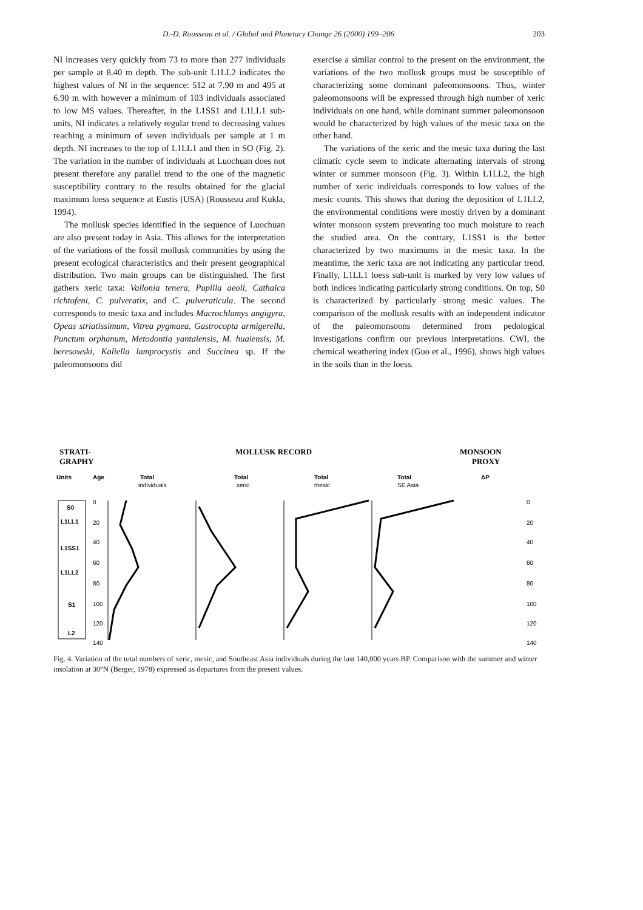D.-D. Rousseau et al. / Global and Planetary Change 26 (2000) 199–206 203
NI increases very quickly from 73 to more than 277 individuals per sample at 8.40 m depth. The sub-unit L1LL2 indicates the highest values of NI in the sequence: 512 at 7.90 m and 495 at 6.90 m with however a minimum of 103 individuals associated to low MS values. Thereafter, in the L1SS1 and L1LL1 sub-units, NI indicates a relatively regular trend to decreasing values reaching a minimum of seven individuals per sample at 1 m depth. NI increases to the top of L1LL1 and then in SO (Fig. 2). The variation in the number of individuals at Luochuan does not present therefore any parallel trend to the one of the magnetic susceptibility contrary to the results obtained for the glacial maximum loess sequence at Eustis (USA) (Rousseau and Kukla, 1994).
The mollusk species identified in the sequence of Luochuan are also present today in Asia. This allows for the interpretation of the variations of the fossil mollusk communities by using the present ecological characteristics and their present geographical distribution. Two main groups can be distinguished. The first gathers xeric taxa: Vallonia tenera, Pupilla aeoli, Cathaica richtofeni, C. pulveratix, and C. pulveraticula. The second corresponds to mesic taxa and includes Macrochlamys angigyra, Opeas striatissimum, Vitrea pygmaea, Gastrocopta armigerella, Punctum orphanum, Metodontia yantaiensis, M. huaiensis, M. beresowski, Kaliella lamprocystis and Succinea sp. If the paleomonsoons did
exercise a similar control to the present on the environment, the variations of the two mollusk groups must be susceptible of characterizing some dominant paleomonsoons. Thus, winter paleomonsoons will be expressed through high number of xeric individuals on one hand, while dominant summer paleomonsoon would be characterized by high values of the mesic taxa on the other hand.
The variations of the xeric and the mesic taxa during the last climatic cycle seem to indicate alternating intervals of strong winter or summer monsoon (Fig. 3). Within L1LL2, the high number of xeric individuals corresponds to low values of the mesic counts. This shows that during the deposition of L1LL2, the environmental conditions were mostly driven by a dominant winter monsoon system preventing too much moisture to reach the studied area. On the contrary, L1SS1 is the better characterized by two maximums in the mesic taxa. In the meantime, the xeric taxa are not indicating any particular trend. Finally, L1LL1 loess sub-unit is marked by very low values of both indices indicating particularly strong conditions. On top, S0 is characterized by particularly strong mesic values. The comparison of the mollusk results with an independent indicator of the paleomonsoons determined from pedological investigations confirm our previous interpretations. CWI, the chemical weathering index (Guo et al., 1996), shows high values in the soils than in the loess.
STRATI-
GRAPHY
MOLLUSK RECORD
MONSOON
PROXY
Units
Age
Total
Total
Total
Total
ΔP
individuals
xeric
mesic
SE Asia
S0
L1LL1
L1SS1
L1LL2
S1
L2
0
20
40
60
80
100
120
140
0
20
40
60
80
100
120
140
Fig. 4. Variation of the total numbers of xeric, mesic, and Southeast Asia individuals during the last 140,000 years BP. Comparison with the summer and winter insolation at 30°N (Berger, 1978) expressed as departures from the present values.